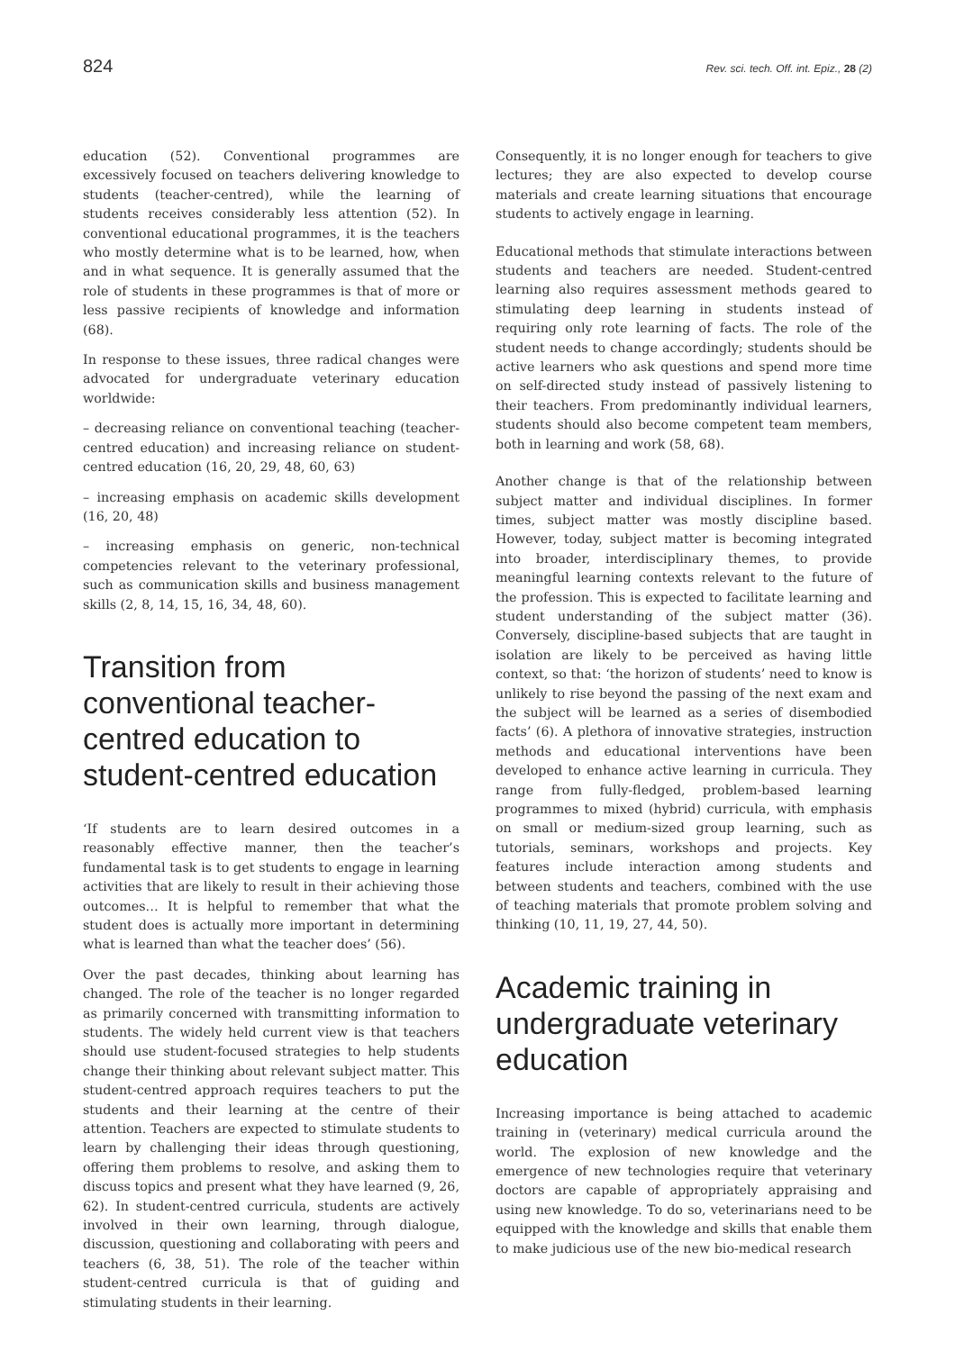824 Rev. sci. tech. Off. int. Epiz., 28 (2)
education (52). Conventional programmes are excessively focused on teachers delivering knowledge to students (teacher-centred), while the learning of students receives considerably less attention (52). In conventional educational programmes, it is the teachers who mostly determine what is to be learned, how, when and in what sequence. It is generally assumed that the role of students in these programmes is that of more or less passive recipients of knowledge and information (68).
In response to these issues, three radical changes were advocated for undergraduate veterinary education worldwide:
– decreasing reliance on conventional teaching (teacher-centred education) and increasing reliance on student-centred education (16, 20, 29, 48, 60, 63)
– increasing emphasis on academic skills development (16, 20, 48)
– increasing emphasis on generic, non-technical competencies relevant to the veterinary professional, such as communication skills and business management skills (2, 8, 14, 15, 16, 34, 48, 60).
Transition from conventional teacher-centred education to student-centred education
‘If students are to learn desired outcomes in a reasonably effective manner, then the teacher’s fundamental task is to get students to engage in learning activities that are likely to result in their achieving those outcomes… It is helpful to remember that what the student does is actually more important in determining what is learned than what the teacher does’ (56).
Over the past decades, thinking about learning has changed. The role of the teacher is no longer regarded as primarily concerned with transmitting information to students. The widely held current view is that teachers should use student-focused strategies to help students change their thinking about relevant subject matter. This student-centred approach requires teachers to put the students and their learning at the centre of their attention. Teachers are expected to stimulate students to learn by challenging their ideas through questioning, offering them problems to resolve, and asking them to discuss topics and present what they have learned (9, 26, 62). In student-centred curricula, students are actively involved in their own learning, through dialogue, discussion, questioning and collaborating with peers and teachers (6, 38, 51). The role of the teacher within student-centred curricula is that of guiding and stimulating students in their learning.
Consequently, it is no longer enough for teachers to give lectures; they are also expected to develop course materials and create learning situations that encourage students to actively engage in learning.
Educational methods that stimulate interactions between students and teachers are needed. Student-centred learning also requires assessment methods geared to stimulating deep learning in students instead of requiring only rote learning of facts. The role of the student needs to change accordingly; students should be active learners who ask questions and spend more time on self-directed study instead of passively listening to their teachers. From predominantly individual learners, students should also become competent team members, both in learning and work (58, 68).
Another change is that of the relationship between subject matter and individual disciplines. In former times, subject matter was mostly discipline based. However, today, subject matter is becoming integrated into broader, interdisciplinary themes, to provide meaningful learning contexts relevant to the future of the profession. This is expected to facilitate learning and student understanding of the subject matter (36). Conversely, discipline-based subjects that are taught in isolation are likely to be perceived as having little context, so that: ‘the horizon of students’ need to know is unlikely to rise beyond the passing of the next exam and the subject will be learned as a series of disembodied facts’ (6). A plethora of innovative strategies, instruction methods and educational interventions have been developed to enhance active learning in curricula. They range from fully-fledged, problem-based learning programmes to mixed (hybrid) curricula, with emphasis on small or medium-sized group learning, such as tutorials, seminars, workshops and projects. Key features include interaction among students and between students and teachers, combined with the use of teaching materials that promote problem solving and thinking (10, 11, 19, 27, 44, 50).
Academic training in undergraduate veterinary education
Increasing importance is being attached to academic training in (veterinary) medical curricula around the world. The explosion of new knowledge and the emergence of new technologies require that veterinary doctors are capable of appropriately appraising and using new knowledge. To do so, veterinarians need to be equipped with the knowledge and skills that enable them to make judicious use of the new bio-medical research